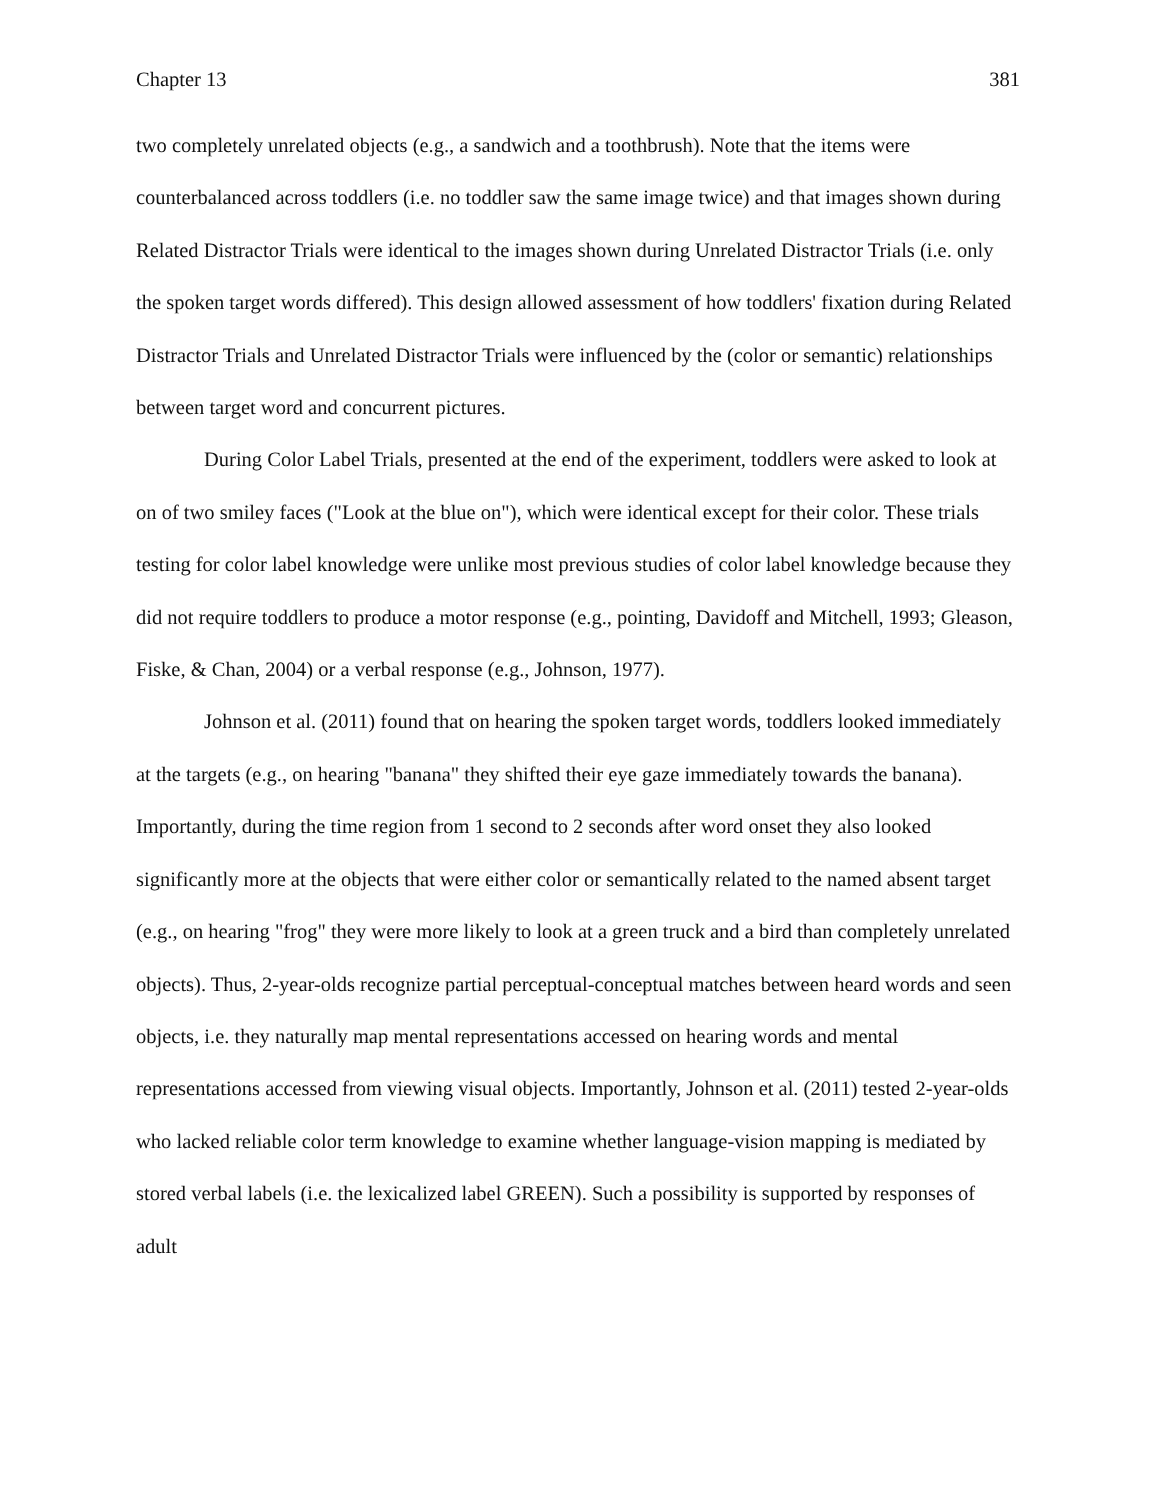Chapter 13 381
two completely unrelated objects (e.g., a sandwich and a toothbrush). Note that the items were counterbalanced across toddlers (i.e. no toddler saw the same image twice) and that images shown during Related Distractor Trials were identical to the images shown during Unrelated Distractor Trials (i.e. only the spoken target words differed). This design allowed assessment of how toddlers' fixation during Related Distractor Trials and Unrelated Distractor Trials were influenced by the (color or semantic) relationships between target word and concurrent pictures.
During Color Label Trials, presented at the end of the experiment, toddlers were asked to look at on of two smiley faces ("Look at the blue on"), which were identical except for their color. These trials testing for color label knowledge were unlike most previous studies of color label knowledge because they did not require toddlers to produce a motor response (e.g., pointing, Davidoff and Mitchell, 1993; Gleason, Fiske, & Chan, 2004) or a verbal response (e.g., Johnson, 1977).
Johnson et al. (2011) found that on hearing the spoken target words, toddlers looked immediately at the targets (e.g., on hearing "banana" they shifted their eye gaze immediately towards the banana). Importantly, during the time region from 1 second to 2 seconds after word onset they also looked significantly more at the objects that were either color or semantically related to the named absent target (e.g., on hearing "frog" they were more likely to look at a green truck and a bird than completely unrelated objects). Thus, 2-year-olds recognize partial perceptual-conceptual matches between heard words and seen objects, i.e. they naturally map mental representations accessed on hearing words and mental representations accessed from viewing visual objects. Importantly, Johnson et al. (2011) tested 2-year-olds who lacked reliable color term knowledge to examine whether language-vision mapping is mediated by stored verbal labels (i.e. the lexicalized label GREEN). Such a possibility is supported by responses of adult